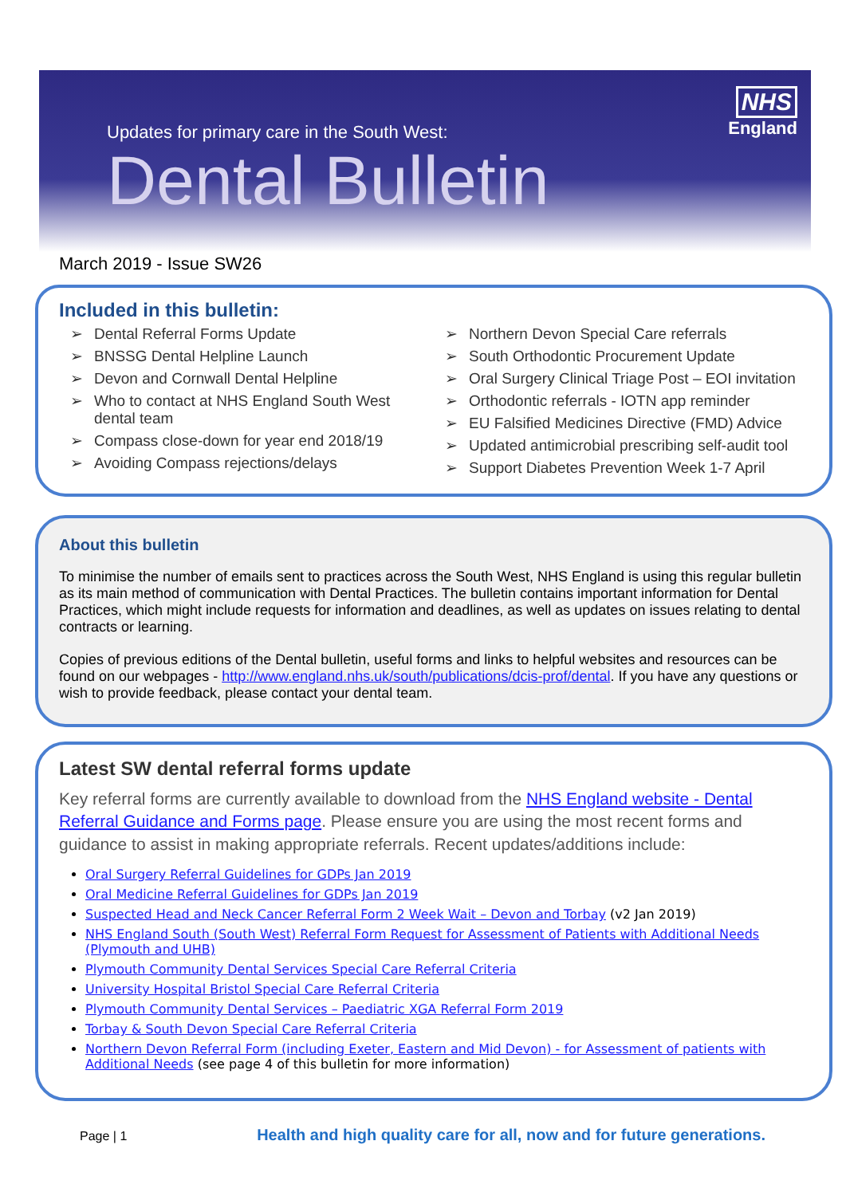Updates for primary care in the South West:
Dental Bulletin
NHS
England
March 2019 - Issue SW26
Included in this bulletin:
➢ Dental Referral Forms Update
➢ BNSSG Dental Helpline Launch
➢ Devon and Cornwall Dental Helpline
➢ Who to contact at NHS England South West dental team
➢ Compass close-down for year end 2018/19
➢ Avoiding Compass rejections/delays
➢ Northern Devon Special Care referrals
➢ South Orthodontic Procurement Update
➢ Oral Surgery Clinical Triage Post – EOI invitation
➢ Orthodontic referrals - IOTN app reminder
➢ EU Falsified Medicines Directive (FMD) Advice
➢ Updated antimicrobial prescribing self-audit tool
➢ Support Diabetes Prevention Week 1-7 April
About this bulletin
To minimise the number of emails sent to practices across the South West, NHS England is using this regular bulletin as its main method of communication with Dental Practices. The bulletin contains important information for Dental Practices, which might include requests for information and deadlines, as well as updates on issues relating to dental contracts or learning.
Copies of previous editions of the Dental bulletin, useful forms and links to helpful websites and resources can be found on our webpages - http://www.england.nhs.uk/south/publications/dcis-prof/dental. If you have any questions or wish to provide feedback, please contact your dental team.
Latest SW dental referral forms update
Key referral forms are currently available to download from the NHS England website - Dental Referral Guidance and Forms page. Please ensure you are using the most recent forms and guidance to assist in making appropriate referrals. Recent updates/additions include:
Oral Surgery Referral Guidelines for GDPs Jan 2019
Oral Medicine Referral Guidelines for GDPs Jan 2019
Suspected Head and Neck Cancer Referral Form 2 Week Wait – Devon and Torbay (v2 Jan 2019)
NHS England South (South West) Referral Form Request for Assessment of Patients with Additional Needs (Plymouth and UHB)
Plymouth Community Dental Services Special Care Referral Criteria
University Hospital Bristol Special Care Referral Criteria
Plymouth Community Dental Services – Paediatric XGA Referral Form 2019
Torbay & South Devon Special Care Referral Criteria
Northern Devon Referral Form (including Exeter, Eastern and Mid Devon) - for Assessment of patients with Additional Needs (see page 4 of this bulletin for more information)
Page | 1 Health and high quality care for all, now and for future generations.